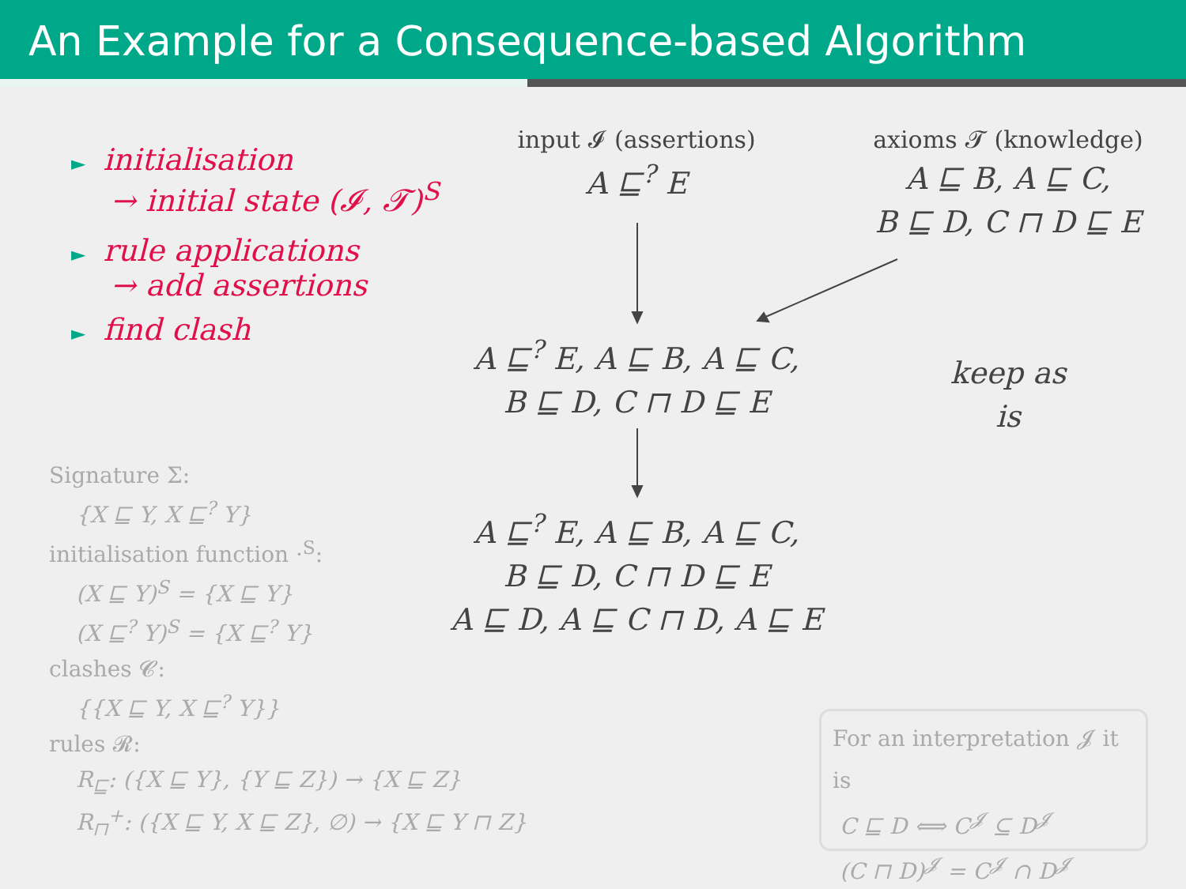An Example for a Consequence-based Algorithm
► initialisation
→ initial state (𝓘, 𝓣)<sup>S</sup>
► rule applications
→ add assertions
► find clash
Signature Σ:
{X ⊑ Y, X ⊑<sup>?</sup> Y}
initialisation function ·<sup>S</sup>:
(X ⊑ Y)<sup>S</sup> = {X ⊑ Y}
(X ⊑<sup>?</sup> Y)<sup>S</sup> = {X ⊑<sup>?</sup> Y}
clashes 𝓒:
{{X ⊑ Y, X ⊑<sup>?</sup> Y}}
rules 𝓡:
R<sub>⊑</sub>: ({X ⊑ Y}, {Y ⊑ Z}) → {X ⊑ Z}
R<sub>⊓</sub><sup>+</sup>: ({X ⊑ Y, X ⊑ Z}, ∅) → {X ⊑ Y ⊓ Z}
input 𝓘 (assertions)
A ⊑<sup>?</sup> E
axioms 𝓣 (knowledge)
A ⊑ B, A ⊑ C,
B ⊑ D, C ⊓ D ⊑ E
A ⊑<sup>?</sup> E, A ⊑ B, A ⊑ C,
B ⊑ D, C ⊓ D ⊑ E
keep as is
A ⊑<sup>?</sup> E, A ⊑ B, A ⊑ C,
B ⊑ D, C ⊓ D ⊑ E
A ⊑ D, A ⊑ C ⊓ D, A ⊑ E
For an interpretation 𝓙 it is
C ⊑ D ⟺ C<sup>𝓙</sup> ⊆ D<sup>𝓙</sup>
(C ⊓ D)<sup>𝓙</sup> = C<sup>𝓙</sup> ∩ D<sup>𝓙</sup>